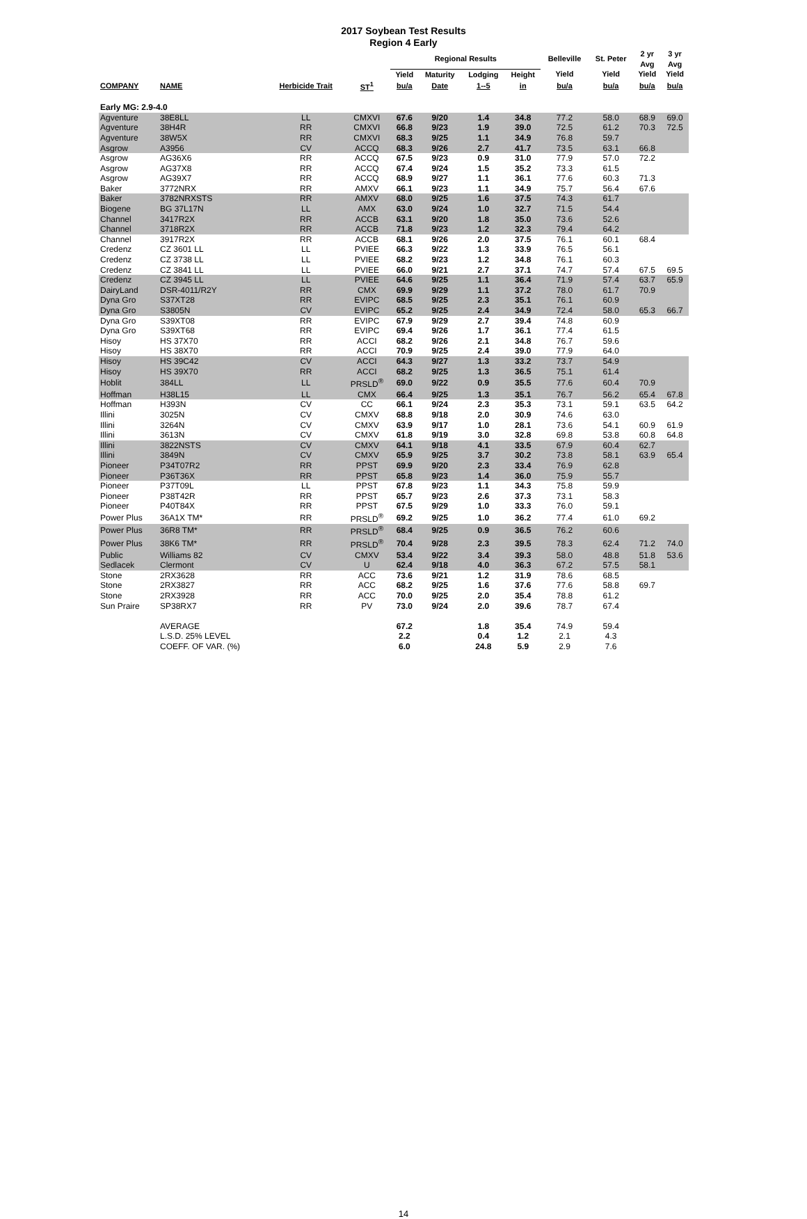2017 Soybean Test Results
Region 4 Early
| | | | | Regional Results | | | | Belleville | St. Peter | 2 yr Avg | 3 yr Avg |
| --- | --- | --- | --- | --- | --- | --- | --- | --- | --- | --- | --- |
| | | | | Yield | Maturity | Lodging | Height | Yield | Yield | Yield | Yield |
| COMPANY | NAME | Herbicide Trait | ST<sup>1</sup> | bu/a | Date | 1--5 | in | bu/a | bu/a | bu/a | bu/a |
| Early MG: 2.9-4.0 | | | | | | | | | | | |
| Agventure | 38E8LL | LL | CMXVI | 67.6 | 9/20 | 1.4 | 34.8 | 77.2 | 58.0 | 68.9 | 69.0 |
| Agventure | 38H4R | RR | CMXVI | 66.8 | 9/23 | 1.9 | 39.0 | 72.5 | 61.2 | 70.3 | 72.5 |
| Agventure | 38W5X | RR | CMXVI | 68.3 | 9/25 | 1.1 | 34.9 | 76.8 | 59.7 | | |
| Asgrow | A3956 | CV | ACCQ | 68.3 | 9/26 | 2.7 | 41.7 | 73.5 | 63.1 | 66.8 | |
| Asgrow | AG36X6 | RR | ACCQ | 67.5 | 9/23 | 0.9 | 31.0 | 77.9 | 57.0 | 72.2 | |
| Asgrow | AG37X8 | RR | ACCQ | 67.4 | 9/24 | 1.5 | 35.2 | 73.3 | 61.5 | | |
| Asgrow | AG39X7 | RR | ACCQ | 68.9 | 9/27 | 1.1 | 36.1 | 77.6 | 60.3 | 71.3 | |
| Baker | 3772NRX | RR | AMXV | 66.1 | 9/23 | 1.1 | 34.9 | 75.7 | 56.4 | 67.6 | |
| Baker | 3782NRXSTS | RR | AMXV | 68.0 | 9/25 | 1.6 | 37.5 | 74.3 | 61.7 | | |
| Biogene | BG 37L17N | LL | AMX | 63.0 | 9/24 | 1.0 | 32.7 | 71.5 | 54.4 | | |
| Channel | 3417R2X | RR | ACCB | 63.1 | 9/20 | 1.8 | 35.0 | 73.6 | 52.6 | | |
| Channel | 3718R2X | RR | ACCB | 71.8 | 9/23 | 1.2 | 32.3 | 79.4 | 64.2 | | |
| Channel | 3917R2X | RR | ACCB | 68.1 | 9/26 | 2.0 | 37.5 | 76.1 | 60.1 | 68.4 | |
| Credenz | CZ 3601 LL | LL | PVIEE | 66.3 | 9/22 | 1.3 | 33.9 | 76.5 | 56.1 | | |
| Credenz | CZ 3738 LL | LL | PVIEE | 68.2 | 9/23 | 1.2 | 34.8 | 76.1 | 60.3 | | |
| Credenz | CZ 3841 LL | LL | PVIEE | 66.0 | 9/21 | 2.7 | 37.1 | 74.7 | 57.4 | 67.5 | 69.5 |
| Credenz | CZ 3945 LL | LL | PVIEE | 64.6 | 9/25 | 1.1 | 36.4 | 71.9 | 57.4 | 63.7 | 65.9 |
| DairyLand | DSR-4011/R2Y | RR | CMX | 69.9 | 9/29 | 1.1 | 37.2 | 78.0 | 61.7 | 70.9 | |
| Dyna Gro | S37XT28 | RR | EVIPC | 68.5 | 9/25 | 2.3 | 35.1 | 76.1 | 60.9 | | |
| Dyna Gro | S3805N | CV | EVIPC | 65.2 | 9/25 | 2.4 | 34.9 | 72.4 | 58.0 | 65.3 | 66.7 |
| Dyna Gro | S39XT08 | RR | EVIPC | 67.9 | 9/29 | 2.7 | 39.4 | 74.8 | 60.9 | | |
| Dyna Gro | S39XT68 | RR | EVIPC | 69.4 | 9/26 | 1.7 | 36.1 | 77.4 | 61.5 | | |
| Hisoy | HS 37X70 | RR | ACCI | 68.2 | 9/26 | 2.1 | 34.8 | 76.7 | 59.6 | | |
| Hisoy | HS 38X70 | RR | ACCI | 70.9 | 9/25 | 2.4 | 39.0 | 77.9 | 64.0 | | |
| Hisoy | HS 39C42 | CV | ACCI | 64.3 | 9/27 | 1.3 | 33.2 | 73.7 | 54.9 | | |
| Hisoy | HS 39X70 | RR | ACCI | 68.2 | 9/25 | 1.3 | 36.5 | 75.1 | 61.4 | | |
| Hoblit | 384LL | LL | PRSLD<sup>®</sup> | 69.0 | 9/22 | 0.9 | 35.5 | 77.6 | 60.4 | 70.9 | |
| Hoffman | H38L15 | LL | CMX | 66.4 | 9/25 | 1.3 | 35.1 | 76.7 | 56.2 | 65.4 | 67.8 |
| Hoffman | H393N | CV | CC | 66.1 | 9/24 | 2.3 | 35.3 | 73.1 | 59.1 | 63.5 | 64.2 |
| Illini | 3025N | CV | CMXV | 68.8 | 9/18 | 2.0 | 30.9 | 74.6 | 63.0 | | |
| Illini | 3264N | CV | CMXV | 63.9 | 9/17 | 1.0 | 28.1 | 73.6 | 54.1 | 60.9 | 61.9 |
| Illini | 3613N | CV | CMXV | 61.8 | 9/19 | 3.0 | 32.8 | 69.8 | 53.8 | 60.8 | 64.8 |
| Illini | 3822NSTS | CV | CMXV | 64.1 | 9/18 | 4.1 | 33.5 | 67.9 | 60.4 | 62.7 | |
| Illini | 3849N | CV | CMXV | 65.9 | 9/25 | 3.7 | 30.2 | 73.8 | 58.1 | 63.9 | 65.4 |
| Pioneer | P34T07R2 | RR | PPST | 69.9 | 9/20 | 2.3 | 33.4 | 76.9 | 62.8 | | |
| Pioneer | P36T36X | RR | PPST | 65.8 | 9/23 | 1.4 | 36.0 | 75.9 | 55.7 | | |
| Pioneer | P37T09L | LL | PPST | 67.8 | 9/23 | 1.1 | 34.3 | 75.8 | 59.9 | | |
| Pioneer | P38T42R | RR | PPST | 65.7 | 9/23 | 2.6 | 37.3 | 73.1 | 58.3 | | |
| Pioneer | P40T84X | RR | PPST | 67.5 | 9/29 | 1.0 | 33.3 | 76.0 | 59.1 | | |
| Power Plus | 36A1X TM* | RR | PRSLD<sup>®</sup> | 69.2 | 9/25 | 1.0 | 36.2 | 77.4 | 61.0 | 69.2 | |
| Power Plus | 36R8 TM* | RR | PRSLD<sup>®</sup> | 68.4 | 9/25 | 0.9 | 36.5 | 76.2 | 60.6 | | |
| Power Plus | 38K6 TM* | RR | PRSLD<sup>®</sup> | 70.4 | 9/28 | 2.3 | 39.5 | 78.3 | 62.4 | 71.2 | 74.0 |
| Public | Williams 82 | CV | CMXV | 53.4 | 9/22 | 3.4 | 39.3 | 58.0 | 48.8 | 51.8 | 53.6 |
| Sedlacek | Clermont | CV | U | 62.4 | 9/18 | 4.0 | 36.3 | 67.2 | 57.5 | 58.1 | |
| Stone | 2RX3628 | RR | ACC | 73.6 | 9/21 | 1.2 | 31.9 | 78.6 | 68.5 | | |
| Stone | 2RX3827 | RR | ACC | 68.2 | 9/25 | 1.6 | 37.6 | 77.6 | 58.8 | 69.7 | |
| Stone | 2RX3928 | RR | ACC | 70.0 | 9/25 | 2.0 | 35.4 | 78.8 | 61.2 | | |
| Sun Praire | SP38RX7 | RR | PV | 73.0 | 9/24 | 2.0 | 39.6 | 78.7 | 67.4 | | |
| | AVERAGE | | | 67.2 | | 1.8 | 35.4 | 74.9 | 59.4 | | |
| | L.S.D. 25% LEVEL | | | 2.2 | | 0.4 | 1.2 | 2.1 | 4.3 | | |
| | COEFF. OF VAR. (%) | | | 6.0 | | 24.8 | 5.9 | 2.9 | 7.6 | | |
14